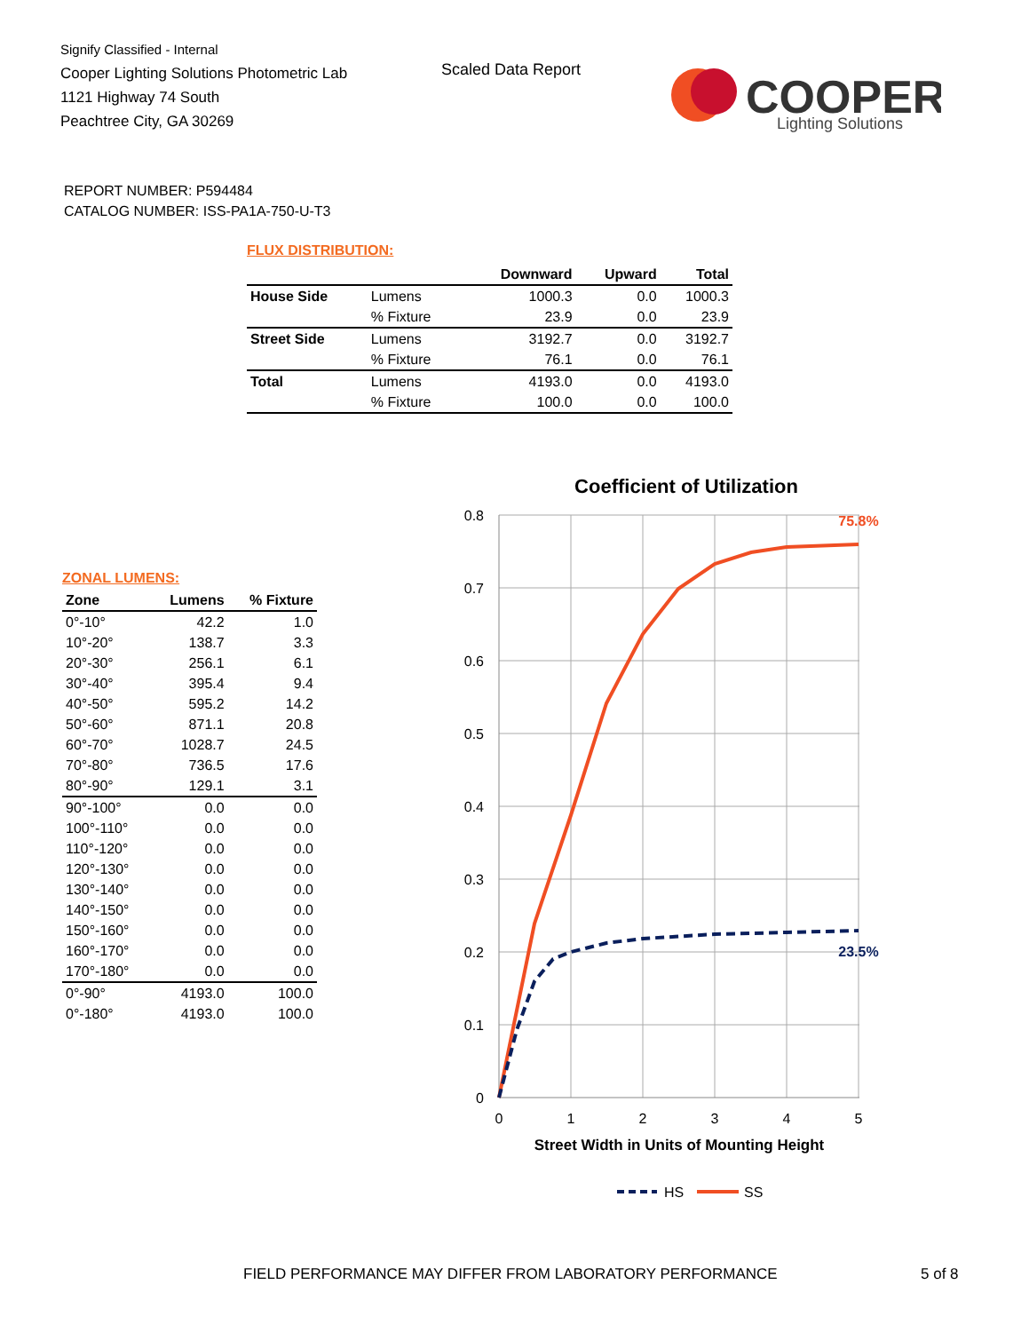Signify Classified - Internal
Cooper Lighting Solutions Photometric Lab
1121 Highway 74 South
Peachtree City, GA 30269
Scaled Data Report
COOPER
Lighting Solutions
REPORT NUMBER: P594484
CATALOG NUMBER: ISS-PA1A-750-U-T3
FLUX DISTRIBUTION:
| | | Downward | Upward | Total |
| --- | --- | --- | --- | --- |
| House Side | Lumens | 1000.3 | 0.0 | 1000.3 |
| | % Fixture | 23.9 | 0.0 | 23.9 |
| Street Side | Lumens | 3192.7 | 0.0 | 3192.7 |
| | % Fixture | 76.1 | 0.0 | 76.1 |
| Total | Lumens | 4193.0 | 0.0 | 4193.0 |
| | % Fixture | 100.0 | 0.0 | 100.0 |
ZONAL LUMENS:
| Zone | Lumens | % Fixture |
| --- | --- | --- |
| 0°-10° | 42.2 | 1.0 |
| 10°-20° | 138.7 | 3.3 |
| 20°-30° | 256.1 | 6.1 |
| 30°-40° | 395.4 | 9.4 |
| 40°-50° | 595.2 | 14.2 |
| 50°-60° | 871.1 | 20.8 |
| 60°-70° | 1028.7 | 24.5 |
| 70°-80° | 736.5 | 17.6 |
| 80°-90° | 129.1 | 3.1 |
| 90°-100° | 0.0 | 0.0 |
| 100°-110° | 0.0 | 0.0 |
| 110°-120° | 0.0 | 0.0 |
| 120°-130° | 0.0 | 0.0 |
| 130°-140° | 0.0 | 0.0 |
| 140°-150° | 0.0 | 0.0 |
| 150°-160° | 0.0 | 0.0 |
| 160°-170° | 0.0 | 0.0 |
| 170°-180° | 0.0 | 0.0 |
| 0°-90° | 4193.0 | 100.0 |
| 0°-180° | 4193.0 | 100.0 |
Coefficient of Utilization
0.8
0.7
0.6
0.5
0.4
0.3
0.2
0.1
0
0
1
2
3
4
5
Street Width in Units of Mounting Height
75.8%
23.5%
HS
SS
FIELD PERFORMANCE MAY DIFFER FROM LABORATORY PERFORMANCE
5 of 8